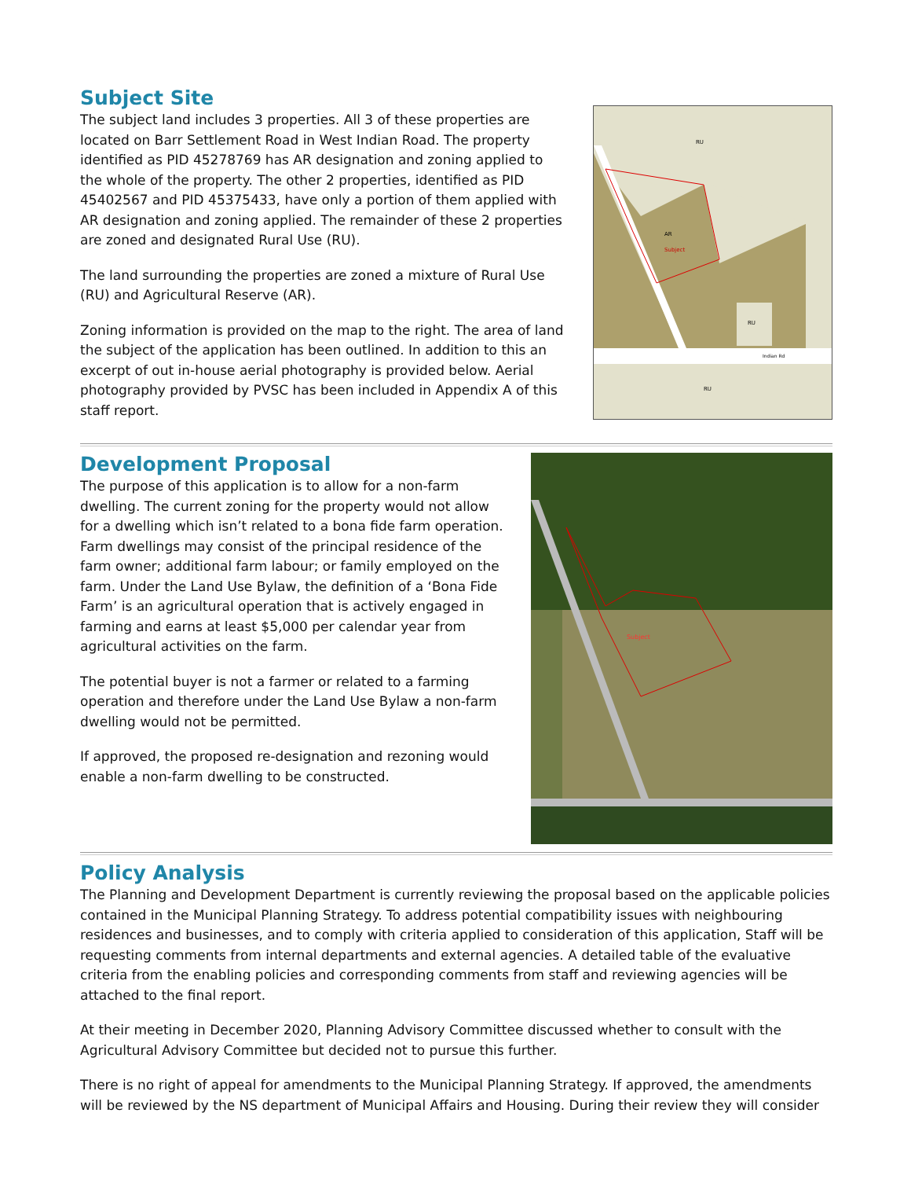Subject Site
The subject land includes 3 properties. All 3 of these properties are located on Barr Settlement Road in West Indian Road. The property identified as PID 45278769 has AR designation and zoning applied to the whole of the property. The other 2 properties, identified as PID 45402567 and PID 45375433, have only a portion of them applied with AR designation and zoning applied. The remainder of these 2 properties are zoned and designated Rural Use (RU).
The land surrounding the properties are zoned a mixture of Rural Use (RU) and Agricultural Reserve (AR).
Zoning information is provided on the map to the right. The area of land the subject of the application has been outlined. In addition to this an excerpt of out in-house aerial photography is provided below. Aerial photography provided by PVSC has been included in Appendix A of this staff report.
Subject
RU
AR
RU
Indian Rd
RU
Development Proposal
The purpose of this application is to allow for a non-farm dwelling. The current zoning for the property would not allow for a dwelling which isn’t related to a bona fide farm operation. Farm dwellings may consist of the principal residence of the farm owner; additional farm labour; or family employed on the farm. Under the Land Use Bylaw, the definition of a ‘Bona Fide Farm’ is an agricultural operation that is actively engaged in farming and earns at least $5,000 per calendar year from agricultural activities on the farm.
The potential buyer is not a farmer or related to a farming operation and therefore under the Land Use Bylaw a non-farm dwelling would not be permitted.
If approved, the proposed re-designation and rezoning would enable a non-farm dwelling to be constructed.
Subject
Policy Analysis
The Planning and Development Department is currently reviewing the proposal based on the applicable policies contained in the Municipal Planning Strategy. To address potential compatibility issues with neighbouring residences and businesses, and to comply with criteria applied to consideration of this application, Staff will be requesting comments from internal departments and external agencies. A detailed table of the evaluative criteria from the enabling policies and corresponding comments from staff and reviewing agencies will be attached to the final report.
At their meeting in December 2020, Planning Advisory Committee discussed whether to consult with the Agricultural Advisory Committee but decided not to pursue this further.
There is no right of appeal for amendments to the Municipal Planning Strategy. If approved, the amendments will be reviewed by the NS department of Municipal Affairs and Housing. During their review they will consider